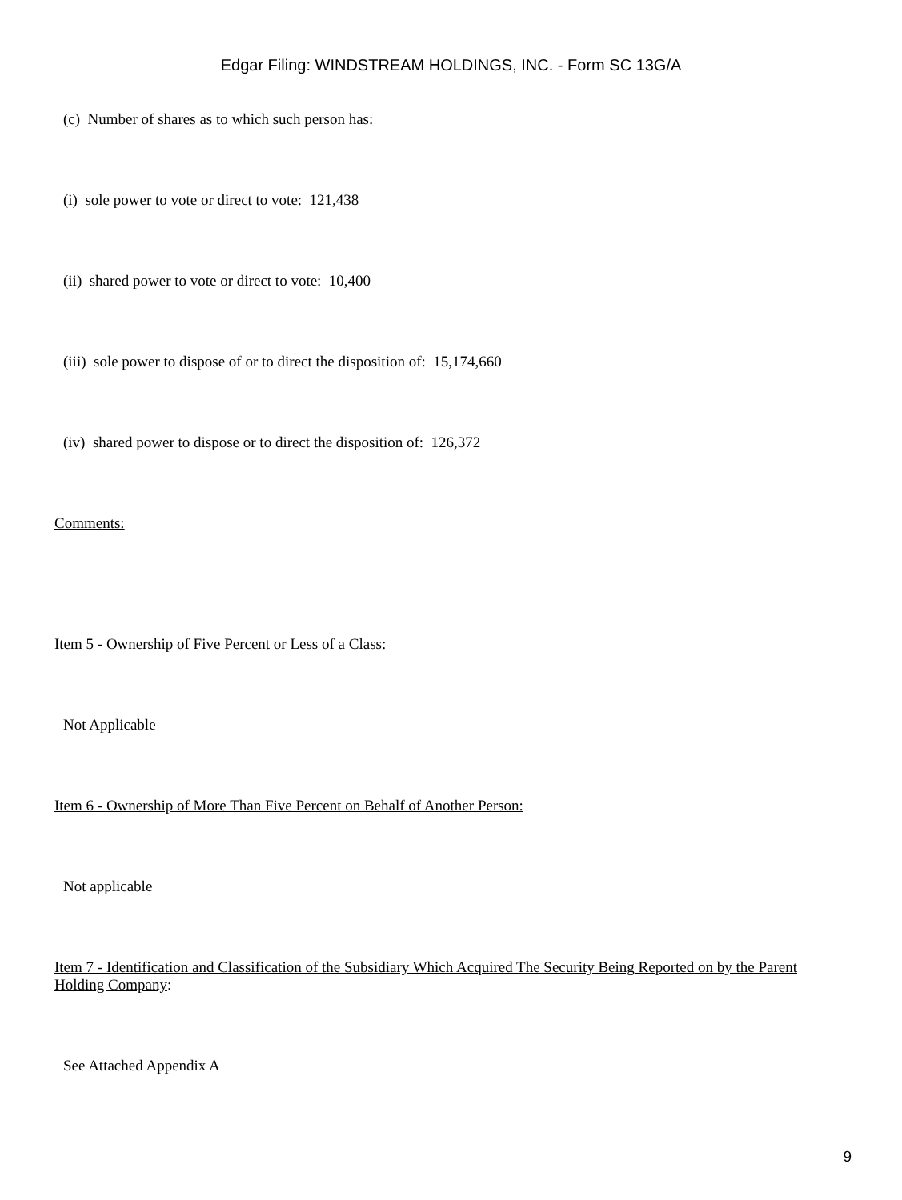Edgar Filing: WINDSTREAM HOLDINGS, INC. - Form SC 13G/A
(c) Number of shares as to which such person has:
(i) sole power to vote or direct to vote: 121,438
(ii) shared power to vote or direct to vote: 10,400
(iii) sole power to dispose of or to direct the disposition of: 15,174,660
(iv) shared power to dispose or to direct the disposition of: 126,372
Comments:
Item 5 - Ownership of Five Percent or Less of a Class:
Not Applicable
Item 6 - Ownership of More Than Five Percent on Behalf of Another Person:
Not applicable
Item 7 - Identification and Classification of the Subsidiary Which Acquired The Security Being Reported on by the Parent Holding Company:
See Attached Appendix A
9